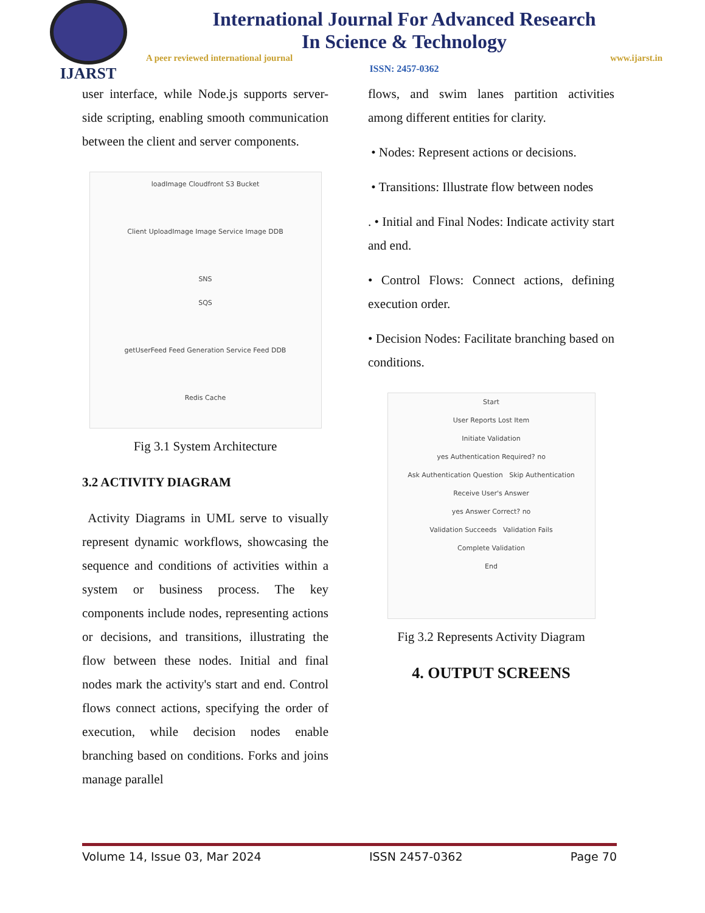IJARST
International Journal For Advanced Research
In Science & Technology
A peer reviewed international journal www.ijarst.in
ISSN: 2457-0362
user interface, while Node.js supports server-side scripting, enabling smooth communication between the client and server components.
loadImage Cloudfront S3 Bucket
Client UploadImage Image Service Image DDB
SNS
SQS
getUserFeed Feed Generation Service Feed DDB
Redis Cache
Fig 3.1 System Architecture
3.2 ACTIVITY DIAGRAM
Activity Diagrams in UML serve to visually represent dynamic workflows, showcasing the sequence and conditions of activities within a system or business process. The key components include nodes, representing actions or decisions, and transitions, illustrating the flow between these nodes. Initial and final nodes mark the activity's start and end. Control flows connect actions, specifying the order of execution, while decision nodes enable branching based on conditions. Forks and joins manage parallel
flows, and swim lanes partition activities among different entities for clarity.
• Nodes: Represent actions or decisions.
• Transitions: Illustrate flow between nodes
. • Initial and Final Nodes: Indicate activity start and end.
• Control Flows: Connect actions, defining execution order.
• Decision Nodes: Facilitate branching based on conditions.
Start
User Reports Lost Item
Initiate Validation
yes Authentication Required? no
Ask Authentication Question Skip Authentication
Receive User's Answer
yes Answer Correct? no
Validation Succeeds Validation Fails
Complete Validation
End
Fig 3.2 Represents Activity Diagram
4. OUTPUT SCREENS
Volume 14, Issue 03, Mar 2024 ISSN 2457-0362 Page 70